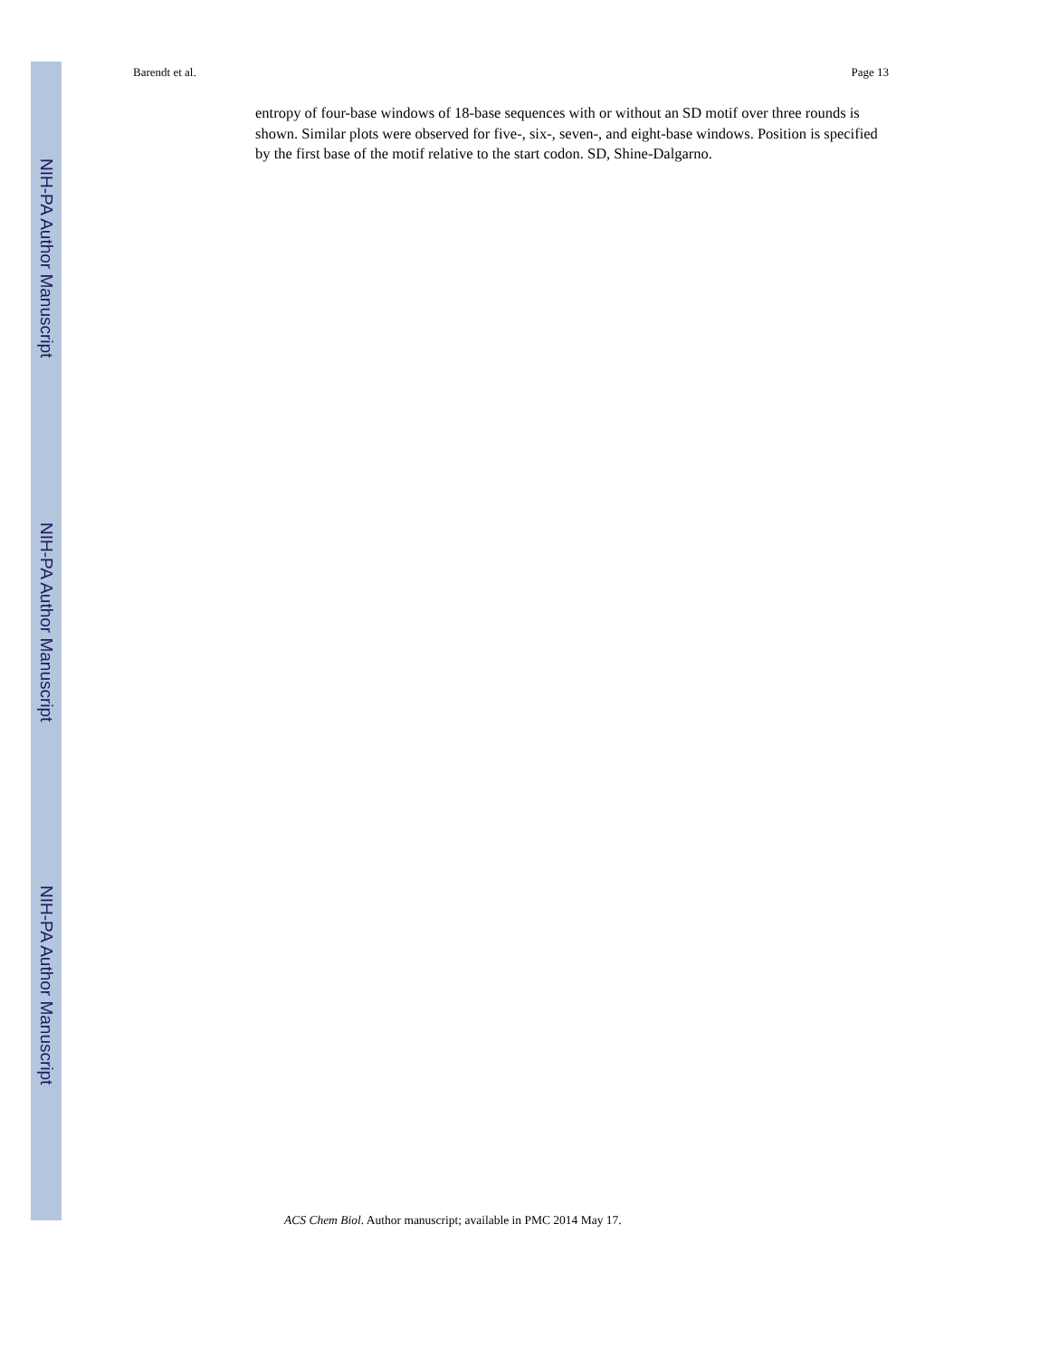NIH-PA Author Manuscript
NIH-PA Author Manuscript
NIH-PA Author Manuscript
Barendt et al. Page 13
entropy of four-base windows of 18-base sequences with or without an SD motif over three rounds is shown. Similar plots were observed for five-, six-, seven-, and eight-base windows. Position is specified by the first base of the motif relative to the start codon. SD, Shine-Dalgarno.
ACS Chem Biol. Author manuscript; available in PMC 2014 May 17.